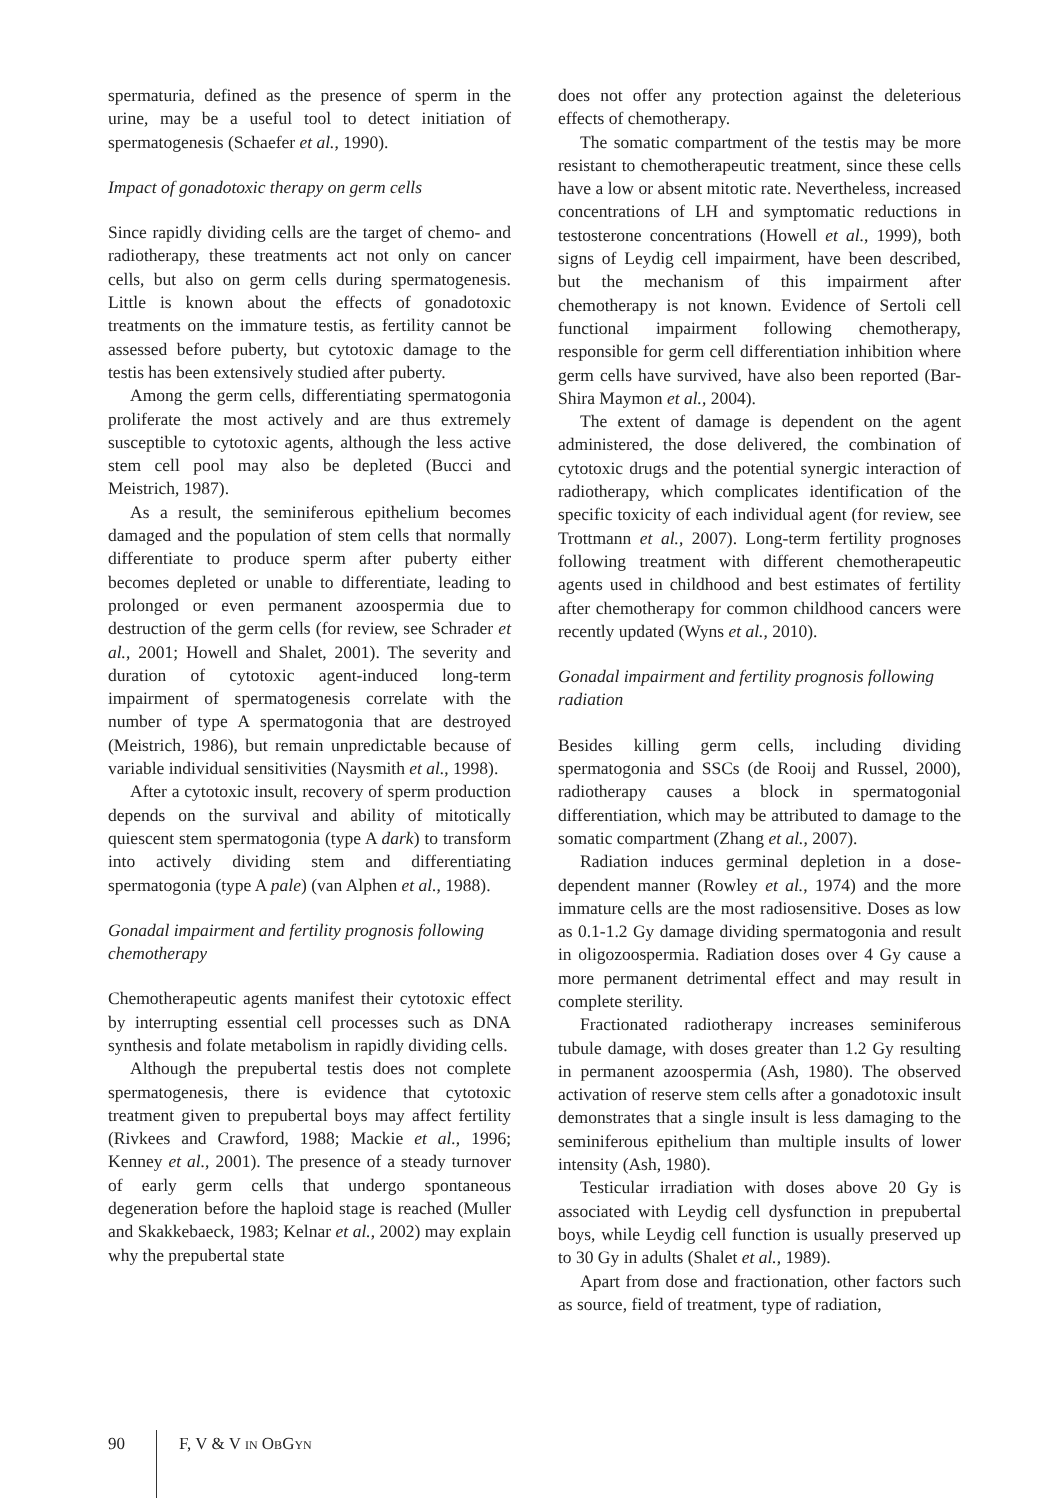spermaturia, defined as the presence of sperm in the urine, may be a useful tool to detect initiation of spermatogenesis (Schaefer et al., 1990).
Impact of gonadotoxic therapy on germ cells
Since rapidly dividing cells are the target of chemo- and radiotherapy, these treatments act not only on cancer cells, but also on germ cells during spermatogenesis. Little is known about the effects of gonadotoxic treatments on the immature testis, as fertility cannot be assessed before puberty, but cytotoxic damage to the testis has been extensively studied after puberty.
Among the germ cells, differentiating spermatogonia proliferate the most actively and are thus extremely susceptible to cytotoxic agents, although the less active stem cell pool may also be depleted (Bucci and Meistrich, 1987).
As a result, the seminiferous epithelium becomes damaged and the population of stem cells that normally differentiate to produce sperm after puberty either becomes depleted or unable to differentiate, leading to prolonged or even permanent azoospermia due to destruction of the germ cells (for review, see Schrader et al., 2001; Howell and Shalet, 2001). The severity and duration of cytotoxic agent-induced long-term impairment of spermatogenesis correlate with the number of type A spermatogonia that are destroyed (Meistrich, 1986), but remain unpredictable because of variable individual sensitivities (Naysmith et al., 1998).
After a cytotoxic insult, recovery of sperm production depends on the survival and ability of mitotically quiescent stem spermatogonia (type A dark) to transform into actively dividing stem and differentiating spermatogonia (type A pale) (van Alphen et al., 1988).
Gonadal impairment and fertility prognosis following chemotherapy
Chemotherapeutic agents manifest their cytotoxic effect by interrupting essential cell processes such as DNA synthesis and folate metabolism in rapidly dividing cells.
Although the prepubertal testis does not complete spermatogenesis, there is evidence that cytotoxic treatment given to prepubertal boys may affect fertility (Rivkees and Crawford, 1988; Mackie et al., 1996; Kenney et al., 2001). The presence of a steady turnover of early germ cells that undergo spontaneous degeneration before the haploid stage is reached (Muller and Skakkebaeck, 1983; Kelnar et al., 2002) may explain why the prepubertal state
does not offer any protection against the deleterious effects of chemotherapy.
The somatic compartment of the testis may be more resistant to chemotherapeutic treatment, since these cells have a low or absent mitotic rate. Nevertheless, increased concentrations of LH and symptomatic reductions in testosterone concentrations (Howell et al., 1999), both signs of Leydig cell impairment, have been described, but the mechanism of this impairment after chemotherapy is not known. Evidence of Sertoli cell functional impairment following chemotherapy, responsible for germ cell differentiation inhibition where germ cells have survived, have also been reported (Bar-Shira Maymon et al., 2004).
The extent of damage is dependent on the agent administered, the dose delivered, the combination of cytotoxic drugs and the potential synergic interaction of radiotherapy, which complicates identification of the specific toxicity of each individual agent (for review, see Trottmann et al., 2007). Long-term fertility prognoses following treatment with different chemotherapeutic agents used in childhood and best estimates of fertility after chemotherapy for common childhood cancers were recently updated (Wyns et al., 2010).
Gonadal impairment and fertility prognosis following radiation
Besides killing germ cells, including dividing spermatogonia and SSCs (de Rooij and Russel, 2000), radiotherapy causes a block in spermatogonial differentiation, which may be attributed to damage to the somatic compartment (Zhang et al., 2007).
Radiation induces germinal depletion in a dose-dependent manner (Rowley et al., 1974) and the more immature cells are the most radiosensitive. Doses as low as 0.1-1.2 Gy damage dividing spermatogonia and result in oligozoospermia. Radiation doses over 4 Gy cause a more permanent detrimental effect and may result in complete sterility.
Fractionated radiotherapy increases seminiferous tubule damage, with doses greater than 1.2 Gy resulting in permanent azoospermia (Ash, 1980). The observed activation of reserve stem cells after a gonadotoxic insult demonstrates that a single insult is less damaging to the seminiferous epithelium than multiple insults of lower intensity (Ash, 1980).
Testicular irradiation with doses above 20 Gy is associated with Leydig cell dysfunction in prepubertal boys, while Leydig cell function is usually preserved up to 30 Gy in adults (Shalet et al., 1989).
Apart from dose and fractionation, other factors such as source, field of treatment, type of radiation,
90 F, V & V IN OBGYN